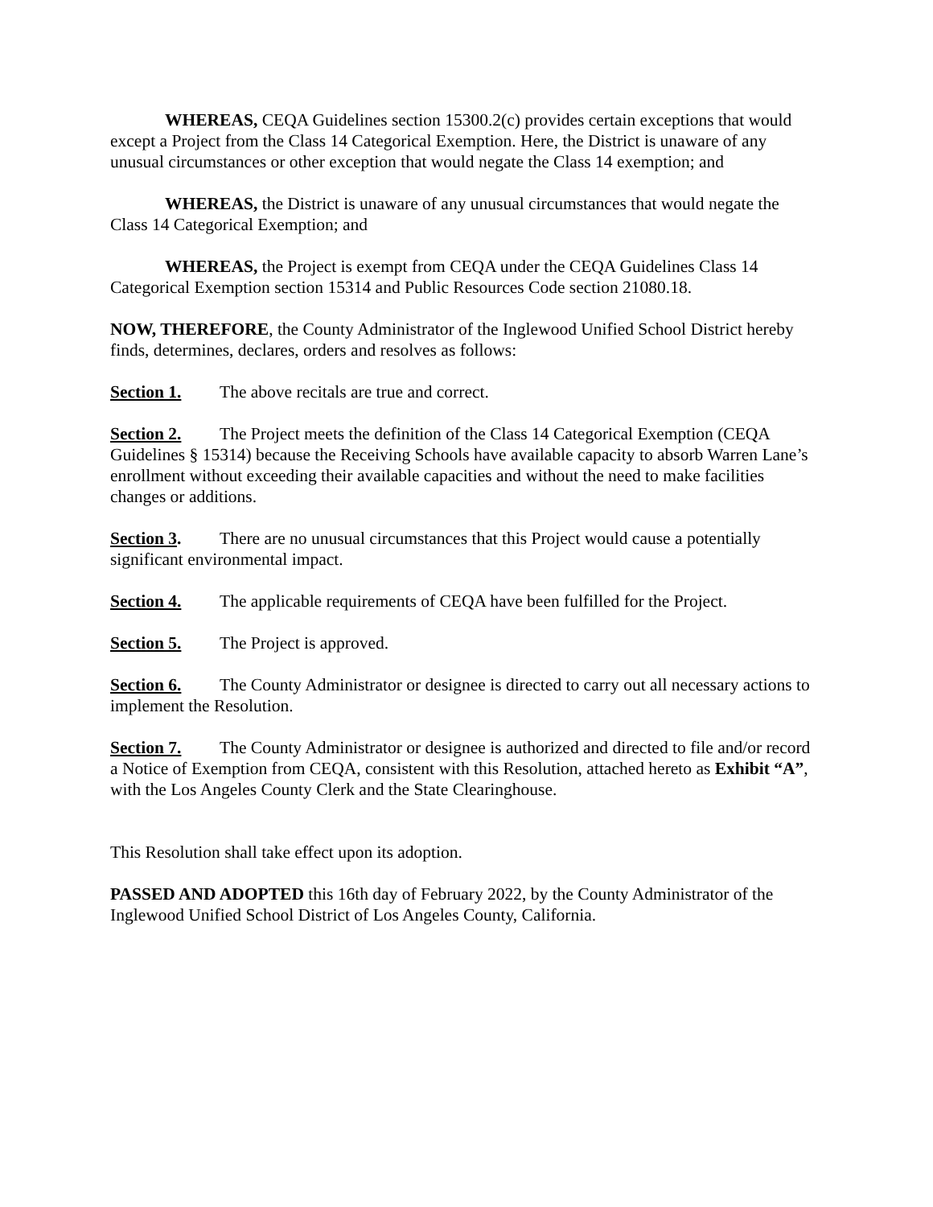WHEREAS, CEQA Guidelines section 15300.2(c) provides certain exceptions that would except a Project from the Class 14 Categorical Exemption. Here, the District is unaware of any unusual circumstances or other exception that would negate the Class 14 exemption; and
WHEREAS, the District is unaware of any unusual circumstances that would negate the Class 14 Categorical Exemption; and
WHEREAS, the Project is exempt from CEQA under the CEQA Guidelines Class 14 Categorical Exemption section 15314 and Public Resources Code section 21080.18.
NOW, THEREFORE, the County Administrator of the Inglewood Unified School District hereby finds, determines, declares, orders and resolves as follows:
Section 1. The above recitals are true and correct.
Section 2. The Project meets the definition of the Class 14 Categorical Exemption (CEQA Guidelines § 15314) because the Receiving Schools have available capacity to absorb Warren Lane’s enrollment without exceeding their available capacities and without the need to make facilities changes or additions.
Section 3. There are no unusual circumstances that this Project would cause a potentially significant environmental impact.
Section 4. The applicable requirements of CEQA have been fulfilled for the Project.
Section 5. The Project is approved.
Section 6. The County Administrator or designee is directed to carry out all necessary actions to implement the Resolution.
Section 7. The County Administrator or designee is authorized and directed to file and/or record a Notice of Exemption from CEQA, consistent with this Resolution, attached hereto as Exhibit “A”, with the Los Angeles County Clerk and the State Clearinghouse.
This Resolution shall take effect upon its adoption.
PASSED AND ADOPTED this 16th day of February 2022, by the County Administrator of the Inglewood Unified School District of Los Angeles County, California.